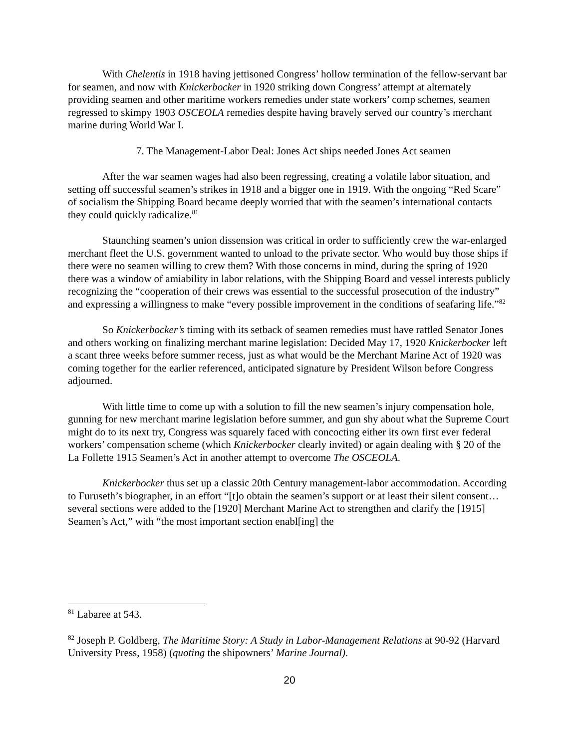With Chelentis in 1918 having jettisoned Congress’ hollow termination of the fellow-servant bar for seamen, and now with Knickerbocker in 1920 striking down Congress’ attempt at alternately providing seamen and other maritime workers remedies under state workers’ comp schemes, seamen regressed to skimpy 1903 OSCEOLA remedies despite having bravely served our country’s merchant marine during World War I.
7. The Management-Labor Deal: Jones Act ships needed Jones Act seamen
After the war seamen wages had also been regressing, creating a volatile labor situation, and setting off successful seamen’s strikes in 1918 and a bigger one in 1919. With the ongoing “Red Scare” of socialism the Shipping Board became deeply worried that with the seamen’s international contacts they could quickly radicalize.<sup>81</sup>
Staunching seamen’s union dissension was critical in order to sufficiently crew the war-enlarged merchant fleet the U.S. government wanted to unload to the private sector. Who would buy those ships if there were no seamen willing to crew them? With those concerns in mind, during the spring of 1920 there was a window of amiability in labor relations, with the Shipping Board and vessel interests publicly recognizing the “cooperation of their crews was essential to the successful prosecution of the industry” and expressing a willingness to make “every possible improvement in the conditions of seafaring life.”<sup>82</sup>
So Knickerbocker’s timing with its setback of seamen remedies must have rattled Senator Jones and others working on finalizing merchant marine legislation: Decided May 17, 1920 Knickerbocker left a scant three weeks before summer recess, just as what would be the Merchant Marine Act of 1920 was coming together for the earlier referenced, anticipated signature by President Wilson before Congress adjourned.
With little time to come up with a solution to fill the new seamen’s injury compensation hole, gunning for new merchant marine legislation before summer, and gun shy about what the Supreme Court might do to its next try, Congress was squarely faced with concocting either its own first ever federal workers’ compensation scheme (which Knickerbocker clearly invited) or again dealing with § 20 of the La Follette 1915 Seamen’s Act in another attempt to overcome The OSCEOLA.
Knickerbocker thus set up a classic 20th Century management-labor accommodation. According to Furuseth’s biographer, in an effort “[t]o obtain the seamen’s support or at least their silent consent…several sections were added to the [1920] Merchant Marine Act to strengthen and clarify the [1915] Seamen’s Act,” with “the most important section enabl[ing] the
<sup>81</sup> Labaree at 543.
<sup>82</sup> Joseph P. Goldberg, The Maritime Story: A Study in Labor-Management Relations at 90-92 (Harvard University Press, 1958) (quoting the shipowners’ Marine Journal).
20